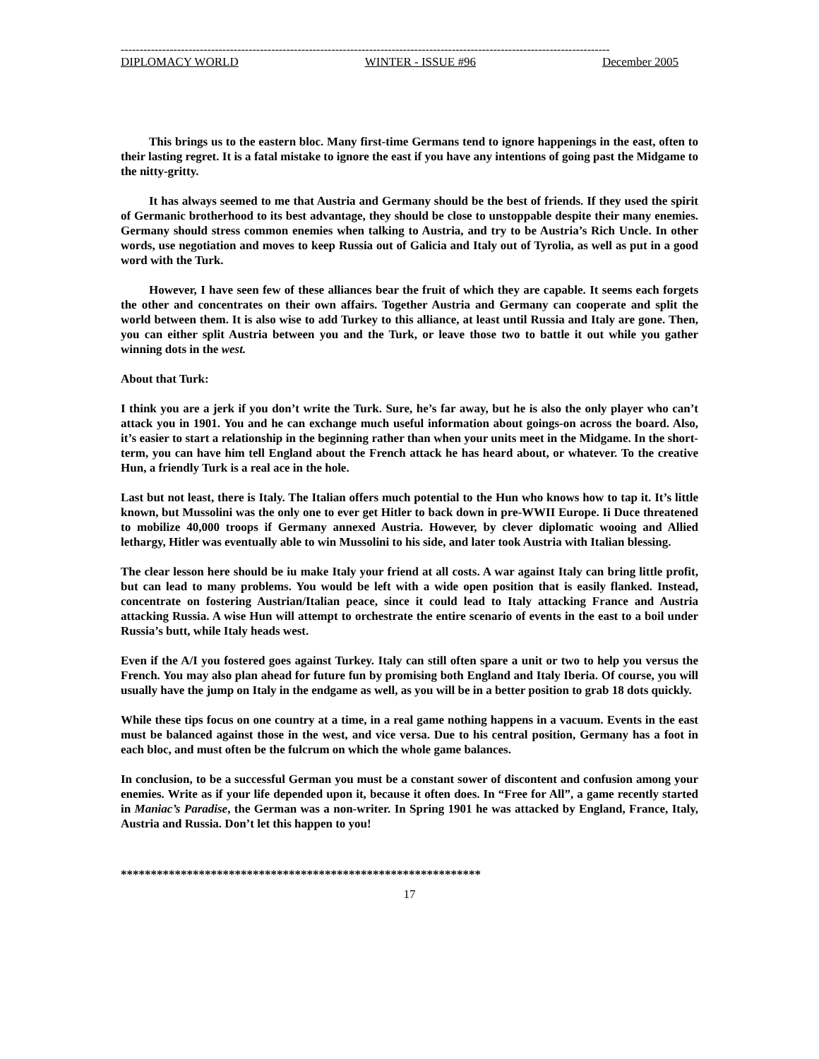----------------------------------------------------------------------------------------------------------------------------------
DIPLOMACY WORLD WINTER - ISSUE #96 December 2005
This brings us to the eastern bloc. Many first-time Germans tend to ignore happenings in the east, often to their lasting regret. It is a fatal mistake to ignore the east if you have any intentions of going past the Midgame to the nitty-gritty.
It has always seemed to me that Austria and Germany should be the best of friends. If they used the spirit of Germanic brotherhood to its best advantage, they should be close to unstoppable despite their many enemies. Germany should stress common enemies when talking to Austria, and try to be Austria’s Rich Uncle. In other words, use negotiation and moves to keep Russia out of Galicia and Italy out of Tyrolia, as well as put in a good word with the Turk.
However, I have seen few of these alliances bear the fruit of which they are capable. It seems each forgets the other and concentrates on their own affairs. Together Austria and Germany can cooperate and split the world between them. It is also wise to add Turkey to this alliance, at least until Russia and Italy are gone. Then, you can either split Austria between you and the Turk, or leave those two to battle it out while you gather winning dots in the west.
About that Turk:
I think you are a jerk if you don’t write the Turk. Sure, he’s far away, but he is also the only player who can’t attack you in 1901. You and he can exchange much useful information about goings-on across the board. Also, it’s easier to start a relationship in the beginning rather than when your units meet in the Midgame. In the short-term, you can have him tell England about the French attack he has heard about, or whatever. To the creative Hun, a friendly Turk is a real ace in the hole.
Last but not least, there is Italy. The Italian offers much potential to the Hun who knows how to tap it. It’s little known, but Mussolini was the only one to ever get Hitler to back down in pre-WWII Europe. Ii Duce threatened to mobilize 40,000 troops if Germany annexed Austria. However, by clever diplomatic wooing and Allied lethargy, Hitler was eventually able to win Mussolini to his side, and later took Austria with Italian blessing.
The clear lesson here should be iu make Italy your friend at all costs. A war against Italy can bring little profit, but can lead to many problems. You would be left with a wide open position that is easily flanked. Instead, concentrate on fostering Austrian/Italian peace, since it could lead to Italy attacking France and Austria attacking Russia. A wise Hun will attempt to orchestrate the entire scenario of events in the east to a boil under Russia’s butt, while Italy heads west.
Even if the A/I you fostered goes against Turkey. Italy can still often spare a unit or two to help you versus the French. You may also plan ahead for future fun by promising both England and Italy Iberia. Of course, you will usually have the jump on Italy in the endgame as well, as you will be in a better position to grab 18 dots quickly.
While these tips focus on one country at a time, in a real game nothing happens in a vacuum. Events in the east must be balanced against those in the west, and vice versa. Due to his central position, Germany has a foot in each bloc, and must often be the fulcrum on which the whole game balances.
In conclusion, to be a successful German you must be a constant sower of discontent and confusion among your enemies. Write as if your life depended upon it, because it often does. In “Free for All”, a game recently started in Maniac’s Paradise, the German was a non-writer. In Spring 1901 he was attacked by England, France, Italy, Austria and Russia. Don’t let this happen to you!
************************************************************
17